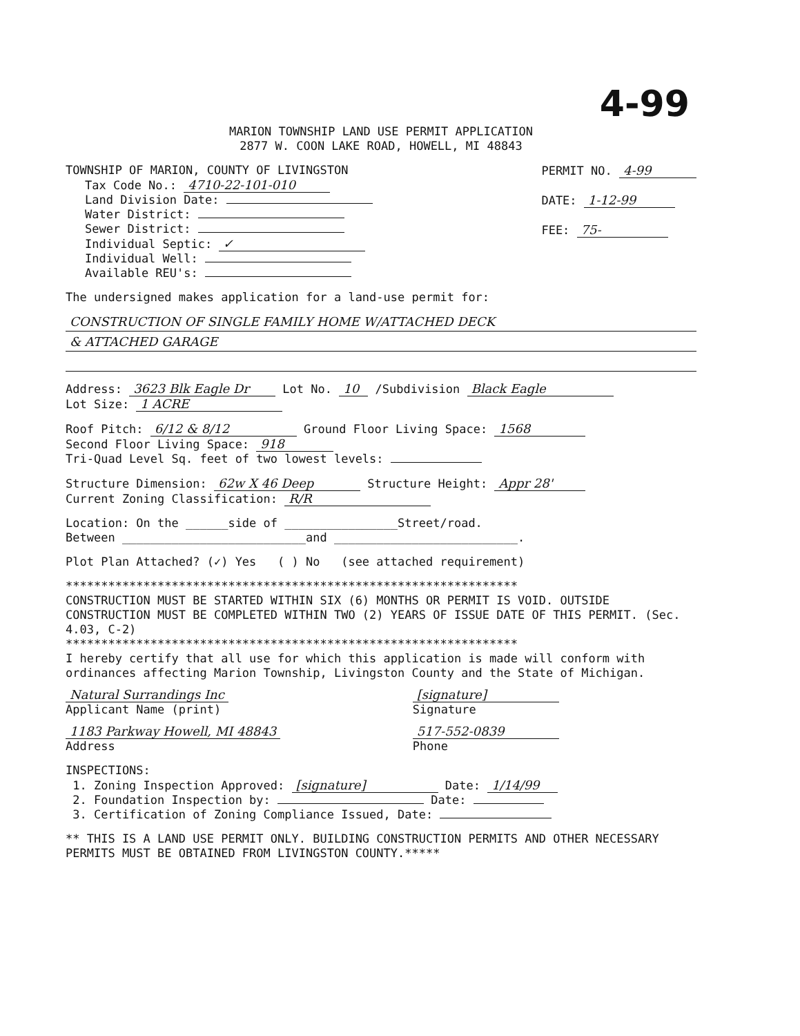4-99
MARION TOWNSHIP LAND USE PERMIT APPLICATION
2877 W. COON LAKE ROAD, HOWELL, MI 48843
TOWNSHIP OF MARION, COUNTY OF LIVINGSTON
Tax Code No.: 4710-22-101-010
Land Division Date:
Water District:
Sewer District:
Individual Septic: ✓
Individual Well:
Available REU's:
PERMIT NO. 4-99
DATE: 1-12-99
FEE: 75-
The undersigned makes application for a land-use permit for:
CONSTRUCTION OF SINGLE FAMILY HOME W/ATTACHED DECK
& ATTACHED GARAGE
Address: 3623 Blk Eagle Dr Lot No. 10 /Subdivision Black Eagle
Lot Size: 1 ACRE
Roof Pitch: 6/12 & 8/12 Ground Floor Living Space: 1568
Second Floor Living Space: 918
Tri-Quad Level Sq. feet of two lowest levels:
Structure Dimension: 62w X 46 Deep Structure Height: Appr 28'
Current Zoning Classification: R/R
Location: On the ______side of ________________Street/road.
Between __________________________and __________________________.
Plot Plan Attached? (✓) Yes ( ) No (see attached requirement)
****************************************************************
CONSTRUCTION MUST BE STARTED WITHIN SIX (6) MONTHS OR PERMIT IS VOID. OUTSIDE CONSTRUCTION MUST BE COMPLETED WITHIN TWO (2) YEARS OF ISSUE DATE OF THIS PERMIT. (Sec. 4.03, C-2)
****************************************************************
I hereby certify that all use for which this application is made will conform with ordinances affecting Marion Township, Livingston County and the State of Michigan.
Natural Surrandings Inc
Applicant Name (print)
[signature]
Signature
1183 Parkway Howell, MI 48843
Address
517-552-0839
Phone
INSPECTIONS:
1. Zoning Inspection Approved: [signature] Date: 1/14/99
2. Foundation Inspection by: Date:
3. Certification of Zoning Compliance Issued, Date:
** THIS IS A LAND USE PERMIT ONLY. BUILDING CONSTRUCTION PERMITS AND OTHER NECESSARY PERMITS MUST BE OBTAINED FROM LIVINGSTON COUNTY.*****